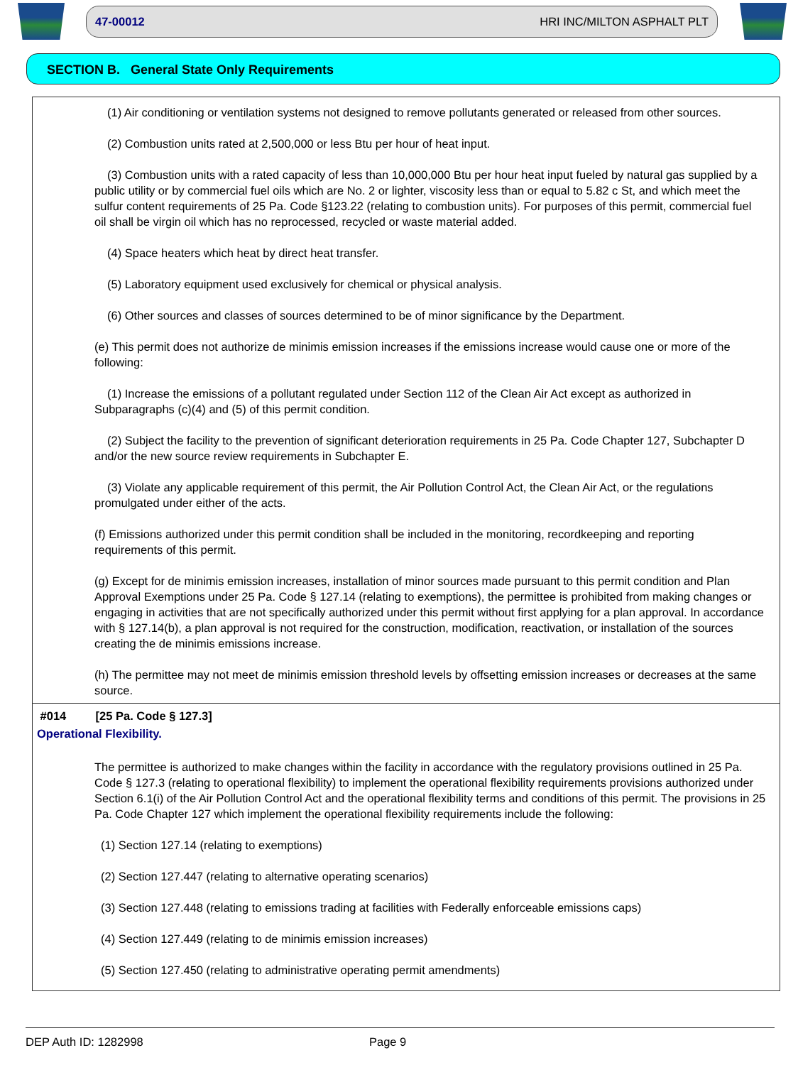47-00012 HRI INC/MILTON ASPHALT PLT
SECTION B. General State Only Requirements
(1) Air conditioning or ventilation systems not designed to remove pollutants generated or released from other sources.
(2) Combustion units rated at 2,500,000 or less Btu per hour of heat input.
(3) Combustion units with a rated capacity of less than 10,000,000 Btu per hour heat input fueled by natural gas supplied by a public utility or by commercial fuel oils which are No. 2 or lighter, viscosity less than or equal to 5.82 c St, and which meet the sulfur content requirements of 25 Pa. Code §123.22 (relating to combustion units). For purposes of this permit, commercial fuel oil shall be virgin oil which has no reprocessed, recycled or waste material added.
(4) Space heaters which heat by direct heat transfer.
(5) Laboratory equipment used exclusively for chemical or physical analysis.
(6) Other sources and classes of sources determined to be of minor significance by the Department.
(e) This permit does not authorize de minimis emission increases if the emissions increase would cause one or more of the following:
(1) Increase the emissions of a pollutant regulated under Section 112 of the Clean Air Act except as authorized in Subparagraphs (c)(4) and (5) of this permit condition.
(2) Subject the facility to the prevention of significant deterioration requirements in 25 Pa. Code Chapter 127, Subchapter D and/or the new source review requirements in Subchapter E.
(3) Violate any applicable requirement of this permit, the Air Pollution Control Act, the Clean Air Act, or the regulations promulgated under either of the acts.
(f) Emissions authorized under this permit condition shall be included in the monitoring, recordkeeping and reporting requirements of this permit.
(g) Except for de minimis emission increases, installation of minor sources made pursuant to this permit condition and Plan Approval Exemptions under 25 Pa. Code § 127.14 (relating to exemptions), the permittee is prohibited from making changes or engaging in activities that are not specifically authorized under this permit without first applying for a plan approval. In accordance with § 127.14(b), a plan approval is not required for the construction, modification, reactivation, or installation of the sources creating the de minimis emissions increase.
(h) The permittee may not meet de minimis emission threshold levels by offsetting emission increases or decreases at the same source.
#014 [25 Pa. Code § 127.3]
Operational Flexibility.
The permittee is authorized to make changes within the facility in accordance with the regulatory provisions outlined in 25 Pa. Code § 127.3 (relating to operational flexibility) to implement the operational flexibility requirements provisions authorized under Section 6.1(i) of the Air Pollution Control Act and the operational flexibility terms and conditions of this permit. The provisions in 25 Pa. Code Chapter 127 which implement the operational flexibility requirements include the following:
(1) Section 127.14 (relating to exemptions)
(2) Section 127.447 (relating to alternative operating scenarios)
(3) Section 127.448 (relating to emissions trading at facilities with Federally enforceable emissions caps)
(4) Section 127.449 (relating to de minimis emission increases)
(5) Section 127.450 (relating to administrative operating permit amendments)
DEP Auth ID: 1282998 Page 9